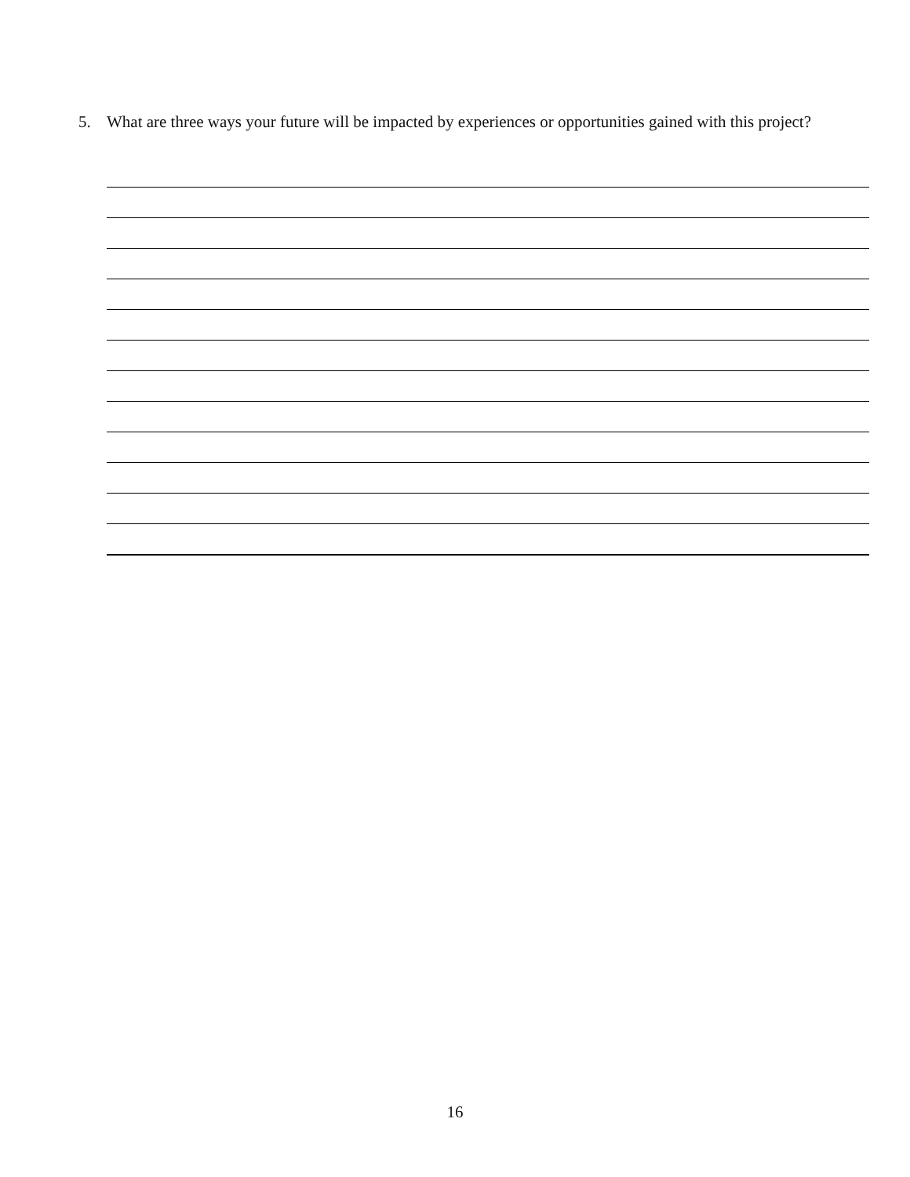5. What are three ways your future will be impacted by experiences or opportunities gained with this project?
16